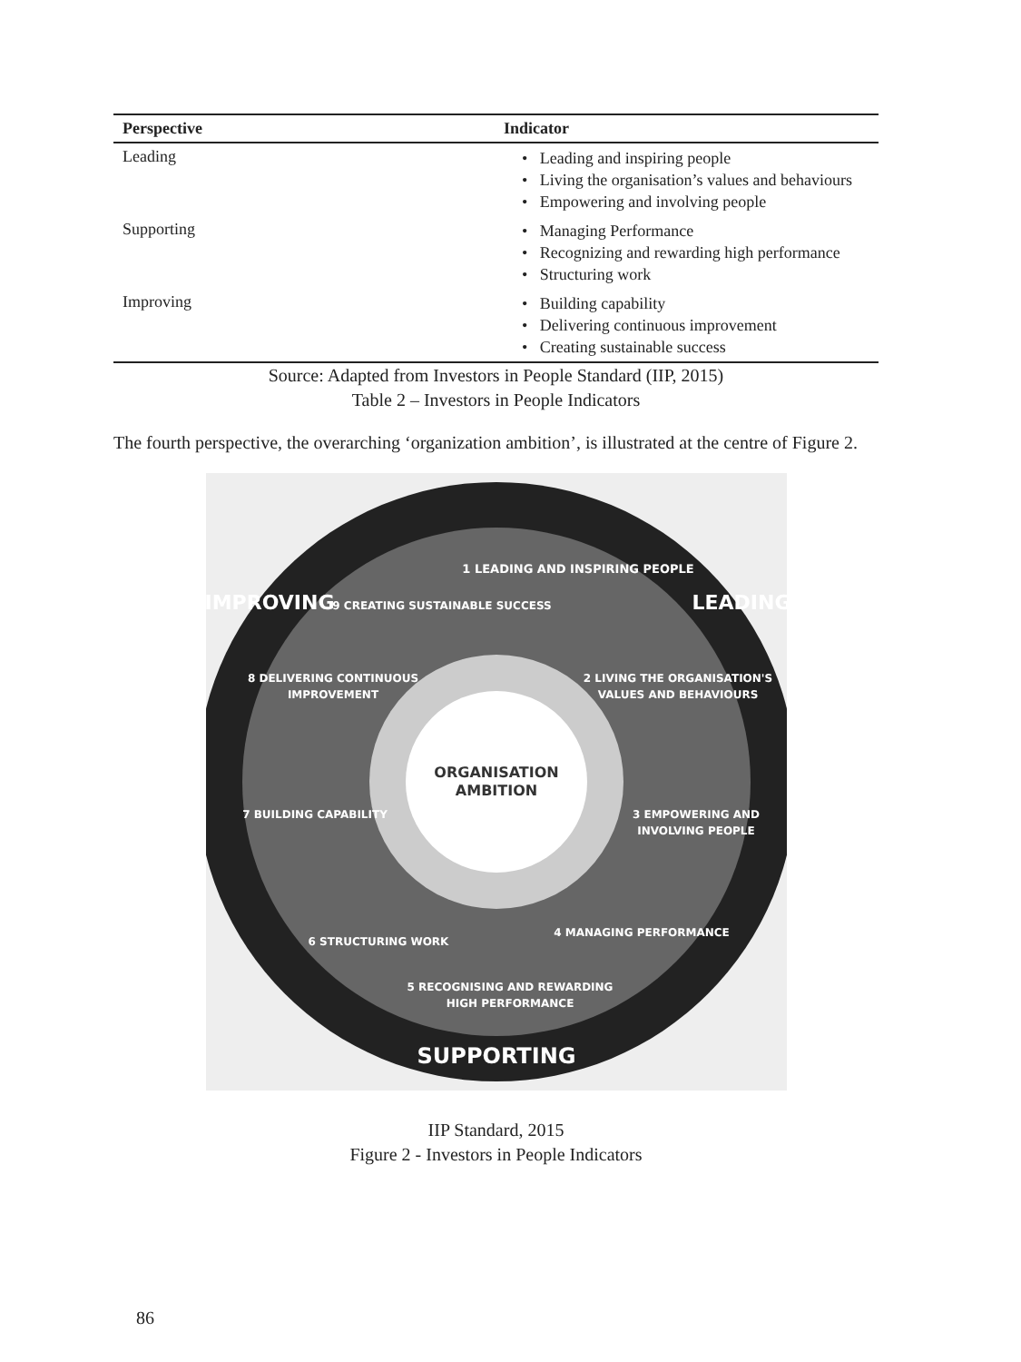| Perspective | Indicator |
| --- | --- |
| Leading | • Leading and inspiring people • Living the organisation’s values and behaviours • Empowering and involving people |
| Supporting | • Managing Performance • Recognizing and rewarding high performance • Structuring work |
| Improving | • Building capability • Delivering continuous improvement • Creating sustainable success |
Source: Adapted from Investors in People Standard (IIP, 2015)
Table 2 – Investors in People Indicators
The fourth perspective, the overarching ‘organization ambition’, is illustrated at the centre of Figure 2.
ORGANISATION
AMBITION
1 LEADING AND INSPIRING PEOPLE
2 LIVING THE ORGANISATION'S
VALUES AND BEHAVIOURS
3 EMPOWERING AND
INVOLVING PEOPLE
4 MANAGING PERFORMANCE
5 RECOGNISING AND REWARDING
HIGH PERFORMANCE
6 STRUCTURING WORK
7 BUILDING CAPABILITY
8 DELIVERING CONTINUOUS
IMPROVEMENT
9 CREATING SUSTAINABLE SUCCESS
LEADING
SUPPORTING
IMPROVING
IIP Standard, 2015
Figure 2 - Investors in People Indicators
86